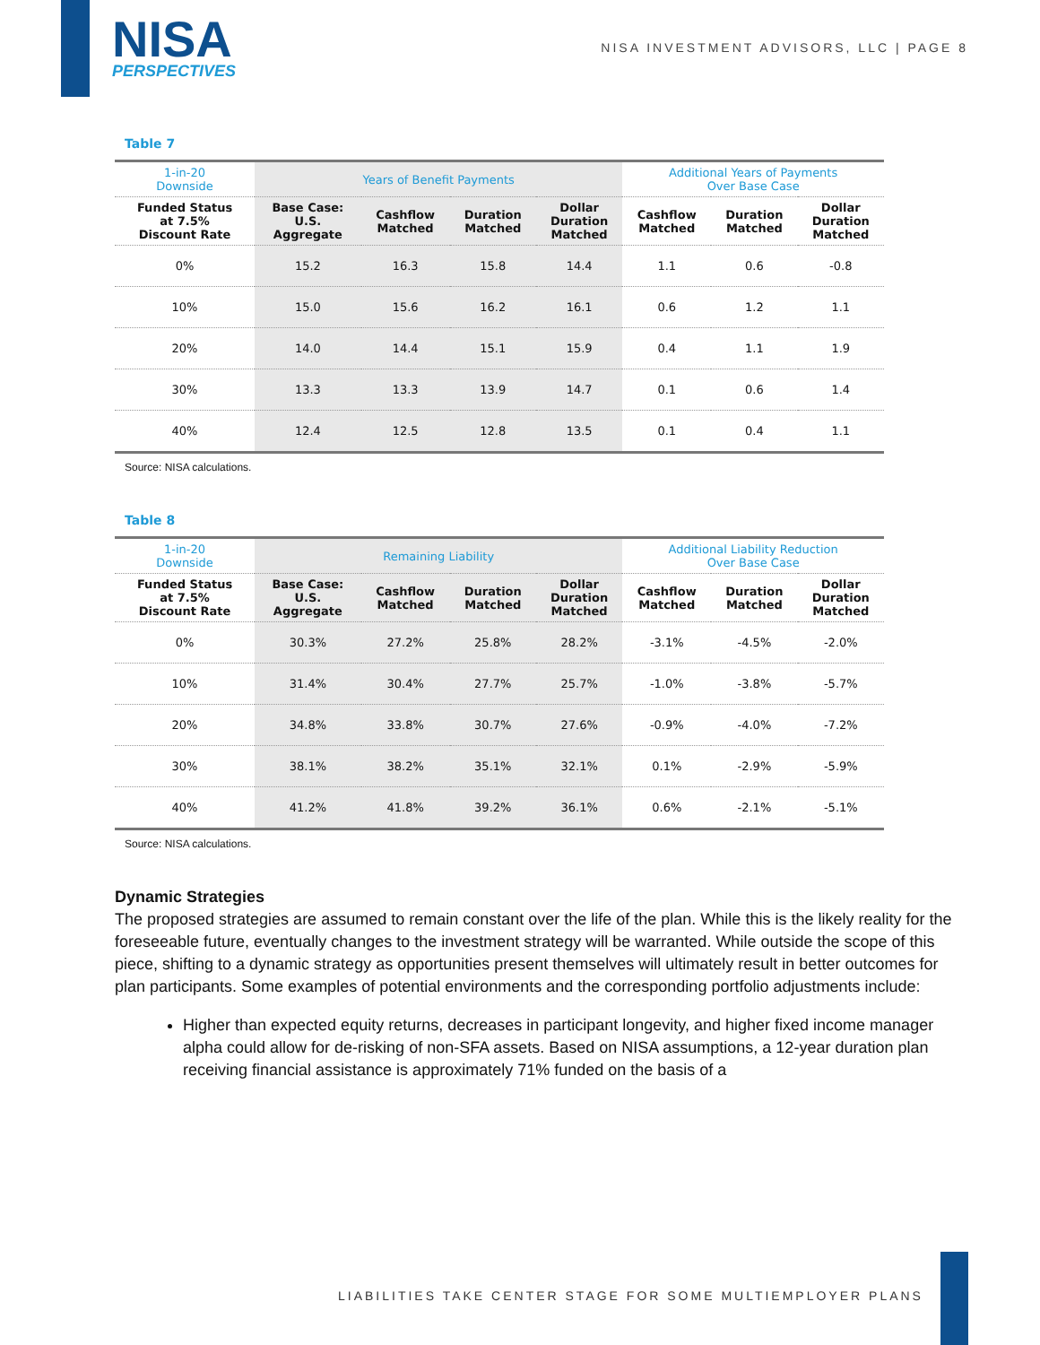NISA
PERSPECTIVES
NISA INVESTMENT ADVISORS, LLC | PAGE 8
Table 7
| 1-in-20 Downside | Years of Benefit Payments | | | | Additional Years of Payments Over Base Case | | |
| --- | --- | --- | --- | --- | --- | --- | --- |
| Funded Status at 7.5% Discount Rate | Base Case: U.S. Aggregate | Cashflow Matched | Duration Matched | Dollar Duration Matched | Cashflow Matched | Duration Matched | Dollar Duration Matched |
| 0% | 15.2 | 16.3 | 15.8 | 14.4 | 1.1 | 0.6 | -0.8 |
| 10% | 15.0 | 15.6 | 16.2 | 16.1 | 0.6 | 1.2 | 1.1 |
| 20% | 14.0 | 14.4 | 15.1 | 15.9 | 0.4 | 1.1 | 1.9 |
| 30% | 13.3 | 13.3 | 13.9 | 14.7 | 0.1 | 0.6 | 1.4 |
| 40% | 12.4 | 12.5 | 12.8 | 13.5 | 0.1 | 0.4 | 1.1 |
Source: NISA calculations.
Table 8
| 1-in-20 Downside | Remaining Liability | | | | Additional Liability Reduction Over Base Case | | |
| --- | --- | --- | --- | --- | --- | --- | --- |
| Funded Status at 7.5% Discount Rate | Base Case: U.S. Aggregate | Cashflow Matched | Duration Matched | Dollar Duration Matched | Cashflow Matched | Duration Matched | Dollar Duration Matched |
| 0% | 30.3% | 27.2% | 25.8% | 28.2% | -3.1% | -4.5% | -2.0% |
| 10% | 31.4% | 30.4% | 27.7% | 25.7% | -1.0% | -3.8% | -5.7% |
| 20% | 34.8% | 33.8% | 30.7% | 27.6% | -0.9% | -4.0% | -7.2% |
| 30% | 38.1% | 38.2% | 35.1% | 32.1% | 0.1% | -2.9% | -5.9% |
| 40% | 41.2% | 41.8% | 39.2% | 36.1% | 0.6% | -2.1% | -5.1% |
Source: NISA calculations.
Dynamic Strategies
The proposed strategies are assumed to remain constant over the life of the plan. While this is the likely reality for the foreseeable future, eventually changes to the investment strategy will be warranted. While outside the scope of this piece, shifting to a dynamic strategy as opportunities present themselves will ultimately result in better outcomes for plan participants. Some examples of potential environments and the corresponding portfolio adjustments include:
Higher than expected equity returns, decreases in participant longevity, and higher fixed income manager alpha could allow for de-risking of non-SFA assets. Based on NISA assumptions, a 12-year duration plan receiving financial assistance is approximately 71% funded on the basis of a
LIABILITIES TAKE CENTER STAGE FOR SOME MULTIEMPLOYER PLANS